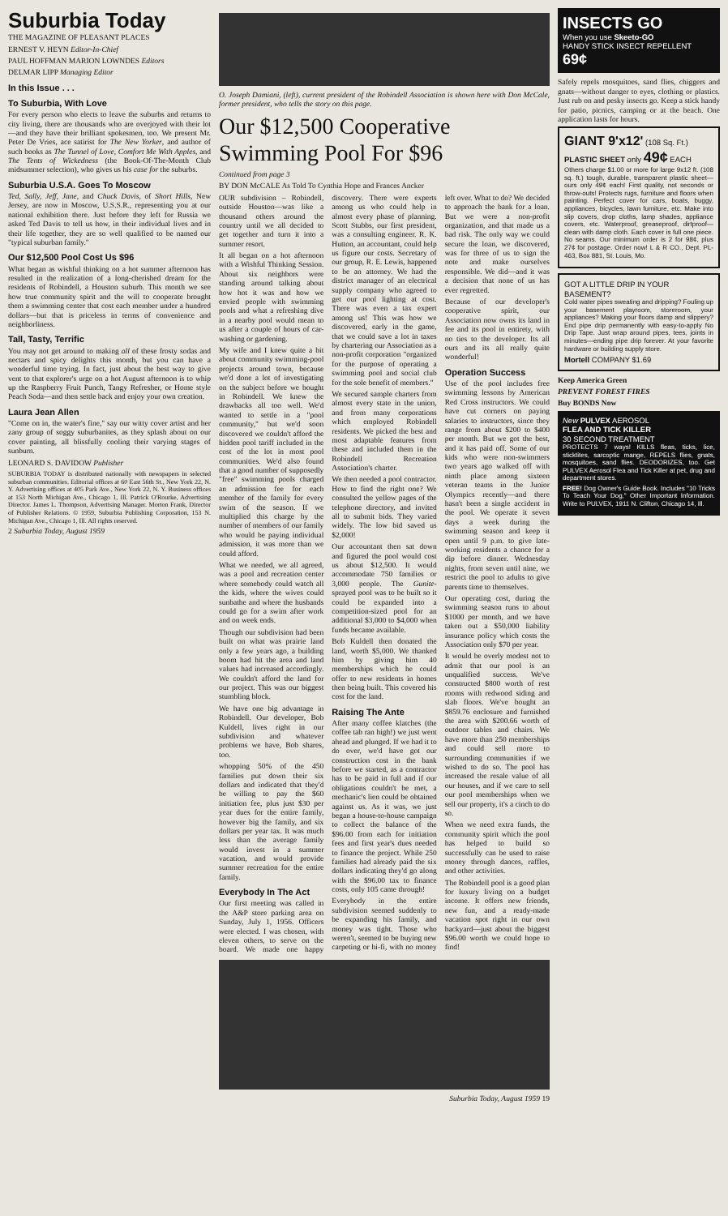Suburbia Today
THE MAGAZINE OF PLEASANT PLACES
ERNEST V. HEYN Editor-In-Chief
PAUL HOFFMAN MARION LOWNDES Editors
DELMAR LIPP Managing Editor
In this Issue . . .
To Suburbia, With Love
For every person who elects to leave the suburbs and returns to city living, there are thousands who are overjoyed with their lot—and they have their brilliant spokesmen, too. We present Mr. Peter De Vries, ace satirist for The New Yorker, and author of such books as The Tunnel of Love, Comfort Me With Apples, and The Tents of Wickedness (the Book-Of-The-Month Club midsummer selection), who gives us his case for the suburbs.
Suburbia U.S.A. Goes To Moscow
Ted, Sally, Jeff, Jane, and Chuck Davis, of Short Hills, New Jersey, are now in Moscow, U.S.S.R., representing you at our national exhibition there. Just before they left for Russia we asked Ted Davis to tell us how, in their individual lives and in their life together, they are so well qualified to be named our "typical suburban family."
Our $12,500 Pool Cost Us $96
What began as wishful thinking on a hot summer afternoon has resulted in the realization of a long-cherished dream for the residents of Robindell, a Houston suburb. This month we see how true community spirit and the will to cooperate brought them a swimming center that cost each member under a hundred dollars—but that is priceless in terms of convenience and neighborliness.
Tall, Tasty, Terrific
You may not get around to making all of these frosty sodas and nectars and spicy delights this month, but you can have a wonderful time trying. In fact, just about the best way to give vent to that explorer's urge on a hot August afternoon is to whip up the Raspberry Fruit Punch, Tangy Refresher, or Home style Peach Soda—and then settle back and enjoy your own creation.
Laura Jean Allen
"Come on in, the water's fine," say our witty cover artist and her zany group of soggy suburbanites, as they splash about on our cover painting, all blissfully cooling their varying stages of sunburn.
LEONARD S. DAVIDOW Publisher
SUBURBIA TODAY is distributed nationally with newspapers in selected suburban communities. Editorial offices at 60 East 56th St., New York 22, N. Y. Advertising offices at 405 Park Ave., New York 22, N. Y. Business offices at 153 North Michigan Ave., Chicago 1, Ill. Patrick O'Rourke, Advertising Director. James L. Thompson, Advertising Manager. Morton Frank, Director of Publisher Relations. © 1959, Suburbia Publishing Corporation, 153 N. Michigan Ave., Chicago 1, Ill. All rights reserved.
2 Suburbia Today, August 1959
O. Joseph Damiani, (left), current president of the Robindell Association is shown here with Don McCale, former president, who tells the story on this page.
Our $12,500 Cooperative Swimming Pool For $96
Continued from page 3
BY DON McCALE As Told To Cynthia Hope and Frances Ancker
OUR subdivision – Robindell, outside Houston—was like a thousand others around the country until we all decided to get together and turn it into a summer resort.
It all began on a hot afternoon with a Wishful Thinking Session. About six neighbors were standing around talking about how hot it was and how we envied people with swimming pools and what a refreshing dive in a nearby pool would mean to us after a couple of hours of car-washing or gardening.
My wife and I knew quite a bit about community swimming-pool projects around town, because we'd done a lot of investigating on the subject before we bought in Robindell. We knew the drawbacks all too well. We'd wanted to settle in a "pool community," but we'd soon discovered we couldn't afford the hidden pool tariff included in the cost of the lot in most pool communities. We'd also found that a good number of supposedly "free" swimming pools charged an admission fee for each member of the family for every swim of the season. If we multiplied this charge by the number of members of our family who would be paying individual admission, it was more than we could afford.
What we needed, we all agreed, was a pool and recreation center where somebody could watch all the kids, where the wives could sunbathe and where the husbands could go for a swim after work and on week ends.
Though our subdivision had been built on what was prairie land only a few years ago, a building boom had hit the area and land values had increased accordingly. We couldn't afford the land for our project. This was our biggest stumbling block.
We have one big advantage in Robindell. Our developer, Bob Kuldell, lives right in our subdivision and whatever problems we have, Bob shares, too.
whopping 50% of the 450 families put down their six dollars and indicated that they'd be willing to pay the $60 initiation fee, plus just $30 per year dues for the entire family, however big the family, and six dollars per year tax. It was much less than the average family would invest in a summer vacation, and would provide summer recreation for the entire family.
Everybody In The Act
Our first meeting was called in the A&P store parking area on Sunday, July 1, 1956. Officers were elected. I was chosen, with eleven others, to serve on the board. We made one happy discovery. There were experts among us who could help in almost every phase of planning. Scott Stubbs, our first president, was a consulting engineer. R. K. Hutton, an accountant, could help us figure our costs. Secretary of our group, R. E. Lewis, happened to be an attorney. We had the district manager of an electrical supply company who agreed to get our pool lighting at cost. There was even a tax expert among us! This was how we discovered, early in the game, that we could save a lot in taxes by chartering our Association as a non-profit corporation "organized for the purpose of operating a swimming pool and social club for the sole benefit of members."
We secured sample charters from almost every state in the union, and from many corporations which employed Robindell residents. We picked the best and most adaptable features from these and included them in the Robindell Recreation Association's charter.
We then needed a pool contractor. How to find the right one? We consulted the yellow pages of the telephone directory, and invited all to submit bids. They varied widely. The low bid saved us $2,000!
Our accountant then sat down and figured the pool would cost us about $12,500. It would accommodate 750 families or 3,000 people. The Gunite-sprayed pool was to be built so it could be expanded into a competition-sized pool for an additional $3,000 to $4,000 when funds became available.
Bob Kuldell then donated the land, worth $5,000. We thanked him by giving him 40 memberships which he could offer to new residents in homes then being built. This covered his cost for the land.
Raising The Ante
After many coffee klatches (the coffee tab ran high!) we just went ahead and plunged. If we had it to do over, we'd have got our construction cost in the bank before we started, as a contractor has to be paid in full and if our obligations couldn't be met, a mechanic's lien could be obtained against us. As it was, we just began a house-to-house campaign to collect the balance of the $96.00 from each for initiation fees and first year's dues needed to finance the project. While 250 families had already paid the six dollars indicating they'd go along with the $96.00 tax to finance costs, only 105 came through!
Everybody in the entire subdivision seemed suddenly to be expanding his family, and money was tight. Those who weren't, seemed to be buying new carpeting or hi-fi, with no money left over. What to do? We decided to approach the bank for a loan. But we were a non-profit organization, and that made us a bad risk. The only way we could secure the loan, we discovered, was for three of us to sign the note and make ourselves responsible. We did—and it was a decision that none of us has ever regretted.
Because of our developer's cooperative spirit, our Association now owns its land in fee and its pool in entirety, with no ties to the developer. Its all ours and its all really quite wonderful!
Operation Success
Use of the pool includes free swimming lessons by American Red Cross instructors. We could have cut corners on paying salaries to instructors, since they range from about $200 to $400 per month. But we got the best, and it has paid off. Some of our kids who were non-swimmers two years ago walked off with ninth place among sixteen veteran teams in the Junior Olympics recently—and there hasn't been a single accident in the pool. We operate it seven days a week during the swimming season and keep it open until 9 p.m. to give late-working residents a chance for a dip before dinner. Wednesday nights, from seven until nine, we restrict the pool to adults to give parents time to themselves.
Our operating cost, during the swimming season runs to about $1000 per month, and we have taken out a $50,000 liability insurance policy which costs the Association only $70 per year.
It would be overly modest not to admit that our pool is an unqualified success. We've constructed $800 worth of rest rooms with redwood siding and slab floors. We've bought an $859.76 enclosure and furnished the area with $200.66 worth of outdoor tables and chairs. We have more than 250 memberships and could sell more to surrounding communities if we wished to do so. The pool has increased the resale value of all our houses, and if we care to sell our pool memberships when we sell our property, it's a cinch to do so.
When we need extra funds, the community spirit which the pool has helped to build so successfully can be used to raise money through dances, raffles, and other activities.
The Robindell pool is a good plan for luxury living on a budget income. It offers new friends, new fun, and a ready-made vacation spot right in our own backyard—just about the biggest $96.00 worth we could hope to find!
Suburbia Today, August 1959 19
INSECTS GO
When you use Skeeto-GO
HANDY STICK INSECT REPELLENT 69¢
Safely repels mosquitoes, sand flies, chiggers and gnats—without danger to eyes, clothing or plastics. Just rub on and pesky insects go. Keep a stick handy for patio, picnics, camping or at the beach. One application lasts for hours.
GIANT 9'x12' (108 Sq. Ft.) PLASTIC SHEET only 49¢ EACH
Others charge $1.00 or more for large 9x12 ft. (108 sq. ft.) tough, durable, transparent plastic sheet—ours only 49¢ each! First quality, not seconds or throw-outs! Protects rugs, furniture and floors when painting. Perfect cover for cars, boats, buggy, appliances, bicycles, lawn furniture, etc. Make into slip covers, drop cloths, lamp shades, appliance covers, etc. Waterproof, greaseproof, dirtproof—clean with damp cloth. Each cover is full one piece. No seams. Our minimum order is 2 for 98¢, plus 27¢ for postage. Order now! L & R CO., Dept. PL-463, Box 881, St. Louis, Mo.
GOT A LITTLE DRIP IN YOUR BASEMENT?
Cold water pipes sweating and dripping? Fouling up your basement playroom, storeroom, your appliances? Making your floors damp and slippery? End pipe drip permanently with easy-to-apply No Drip Tape. Just wrap around pipes, tees, joints in minutes—ending pipe drip forever. At your favorite hardware or building supply store.
Mortell COMPANY $1.69
Keep America Green
PREVENT FOREST FIRES
Buy BONDS Now
New PULVEX AEROSOL
FLEA AND TICK KILLER
30 SECOND TREATMENT
PROTECTS 7 ways! KILLS fleas, ticks, lice, sticktites, sarcoptic mange, REPELS flies, gnats, mosquitoes, sand flies. DEODORIZES, too. Get PULVEX Aerosol Flea and Tick Killer at pet, drug and department stores.
FREE! Dog Owner's Guide Book. Includes "10 Tricks To Teach Your Dog," Other Important Information. Write to PULVEX, 1911 N. Clifton, Chicago 14, Ill.